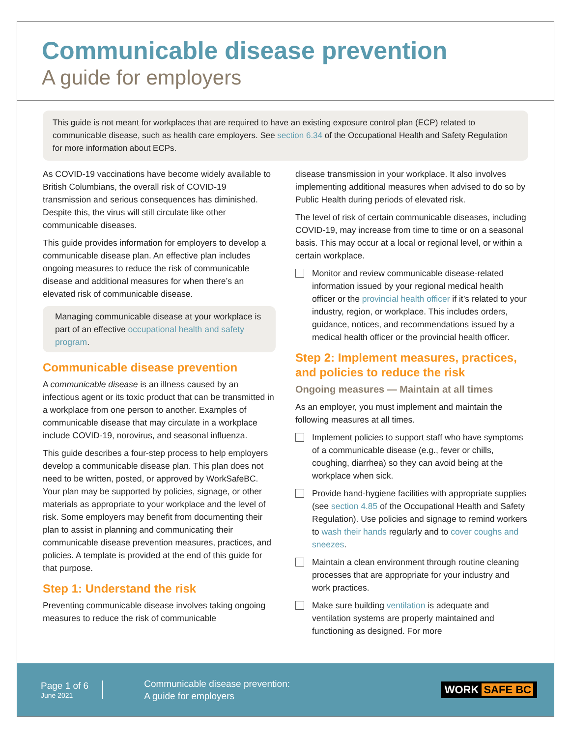Communicable disease prevention
A guide for employers
This guide is not meant for workplaces that are required to have an existing exposure control plan (ECP) related to communicable disease, such as health care employers. See section 6.34 of the Occupational Health and Safety Regulation for more information about ECPs.
As COVID-19 vaccinations have become widely available to British Columbians, the overall risk of COVID-19 transmission and serious consequences has diminished. Despite this, the virus will still circulate like other communicable diseases.
This guide provides information for employers to develop a communicable disease plan. An effective plan includes ongoing measures to reduce the risk of communicable disease and additional measures for when there’s an elevated risk of communicable disease.
Managing communicable disease at your workplace is part of an effective occupational health and safety program.
Communicable disease prevention
A communicable disease is an illness caused by an infectious agent or its toxic product that can be transmitted in a workplace from one person to another. Examples of communicable disease that may circulate in a workplace include COVID-19, norovirus, and seasonal influenza.
This guide describes a four-step process to help employers develop a communicable disease plan. This plan does not need to be written, posted, or approved by WorkSafeBC. Your plan may be supported by policies, signage, or other materials as appropriate to your workplace and the level of risk. Some employers may benefit from documenting their plan to assist in planning and communicating their communicable disease prevention measures, practices, and policies. A template is provided at the end of this guide for that purpose.
Step 1: Understand the risk
Preventing communicable disease involves taking ongoing measures to reduce the risk of communicable
disease transmission in your workplace. It also involves implementing additional measures when advised to do so by Public Health during periods of elevated risk.
The level of risk of certain communicable diseases, including COVID-19, may increase from time to time or on a seasonal basis. This may occur at a local or regional level, or within a certain workplace.
Monitor and review communicable disease-related information issued by your regional medical health officer or the provincial health officer if it’s related to your industry, region, or workplace. This includes orders, guidance, notices, and recommendations issued by a medical health officer or the provincial health officer.
Step 2: Implement measures, practices, and policies to reduce the risk
Ongoing measures — Maintain at all times
As an employer, you must implement and maintain the following measures at all times.
Implement policies to support staff who have symptoms of a communicable disease (e.g., fever or chills, coughing, diarrhea) so they can avoid being at the workplace when sick.
Provide hand-hygiene facilities with appropriate supplies (see section 4.85 of the Occupational Health and Safety Regulation). Use policies and signage to remind workers to wash their hands regularly and to cover coughs and sneezes.
Maintain a clean environment through routine cleaning processes that are appropriate for your industry and work practices.
Make sure building ventilation is adequate and ventilation systems are properly maintained and functioning as designed. For more
Page 1 of 6
June 2021
Communicable disease prevention:
A guide for employers
WORK SAFE BC